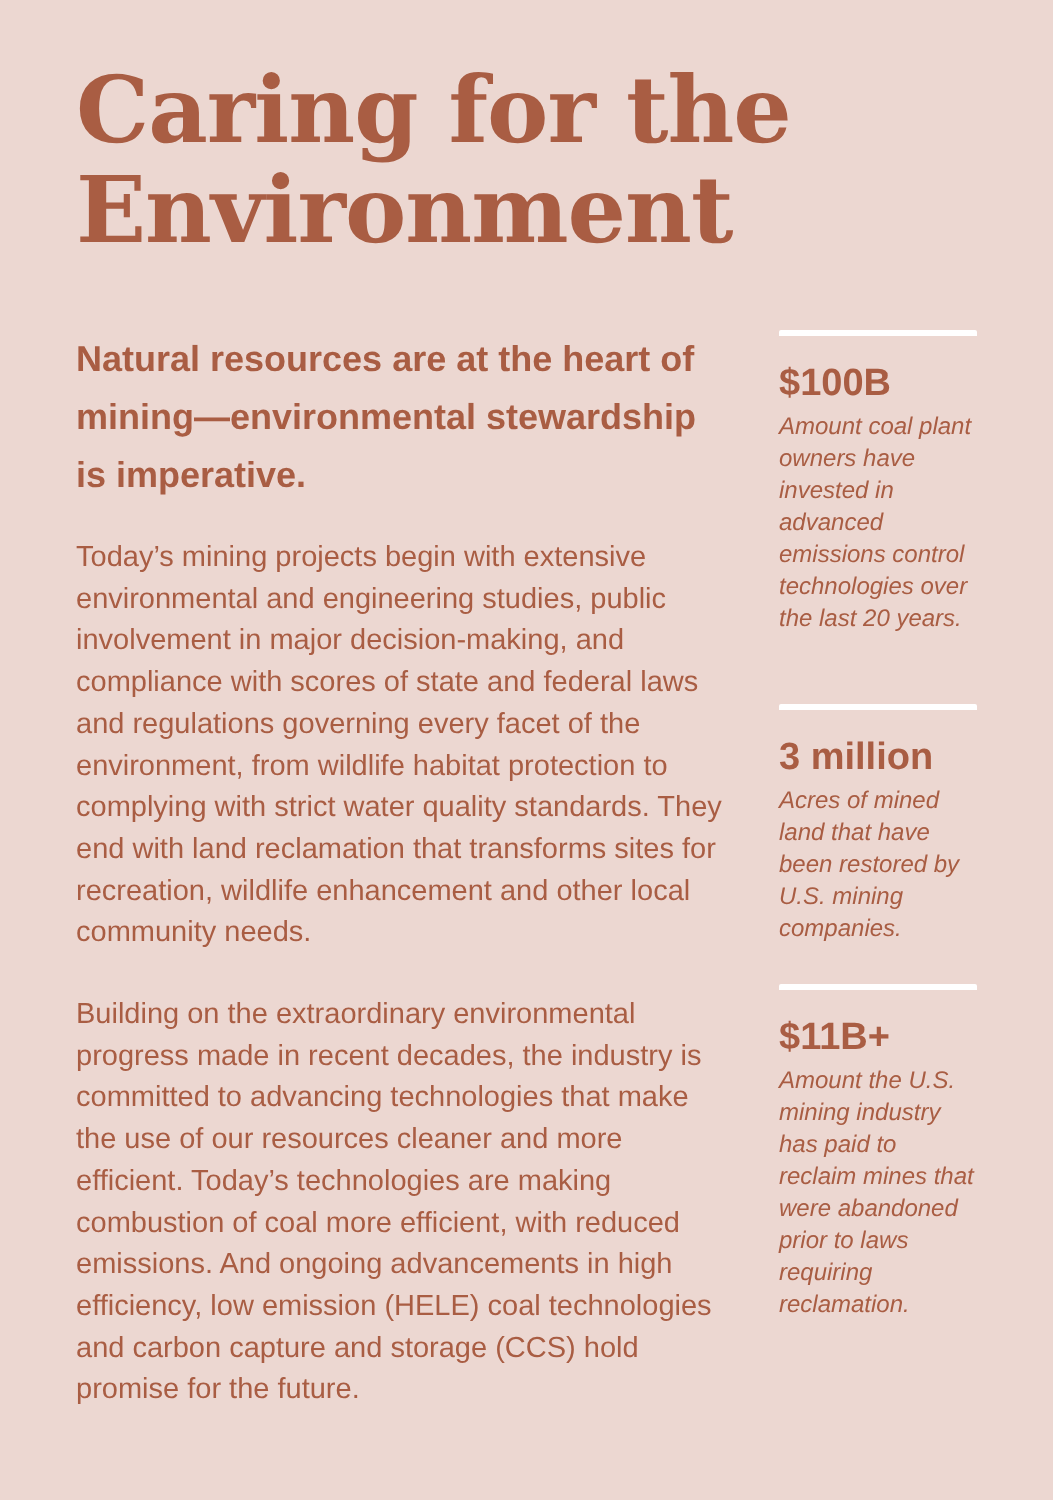Caring for the Environment
Natural resources are at the heart of mining—environmental stewardship is imperative.
Today’s mining projects begin with extensive environmental and engineering studies, public involvement in major decision-making, and compliance with scores of state and federal laws and regulations governing every facet of the environment, from wildlife habitat protection to complying with strict water quality standards. They end with land reclamation that transforms sites for recreation, wildlife enhancement and other local community needs.
Building on the extraordinary environmental progress made in recent decades, the industry is committed to advancing technologies that make the use of our resources cleaner and more efficient. Today’s technologies are making combustion of coal more efficient, with reduced emissions. And ongoing advancements in high efficiency, low emission (HELE) coal technologies and carbon capture and storage (CCS) hold promise for the future.
$100B
Amount coal plant owners have invested in advanced emissions control technologies over the last 20 years.
3 million
Acres of mined land that have been restored by U.S. mining companies.
$11B+
Amount the U.S. mining industry has paid to reclaim mines that were abandoned prior to laws requiring reclamation.